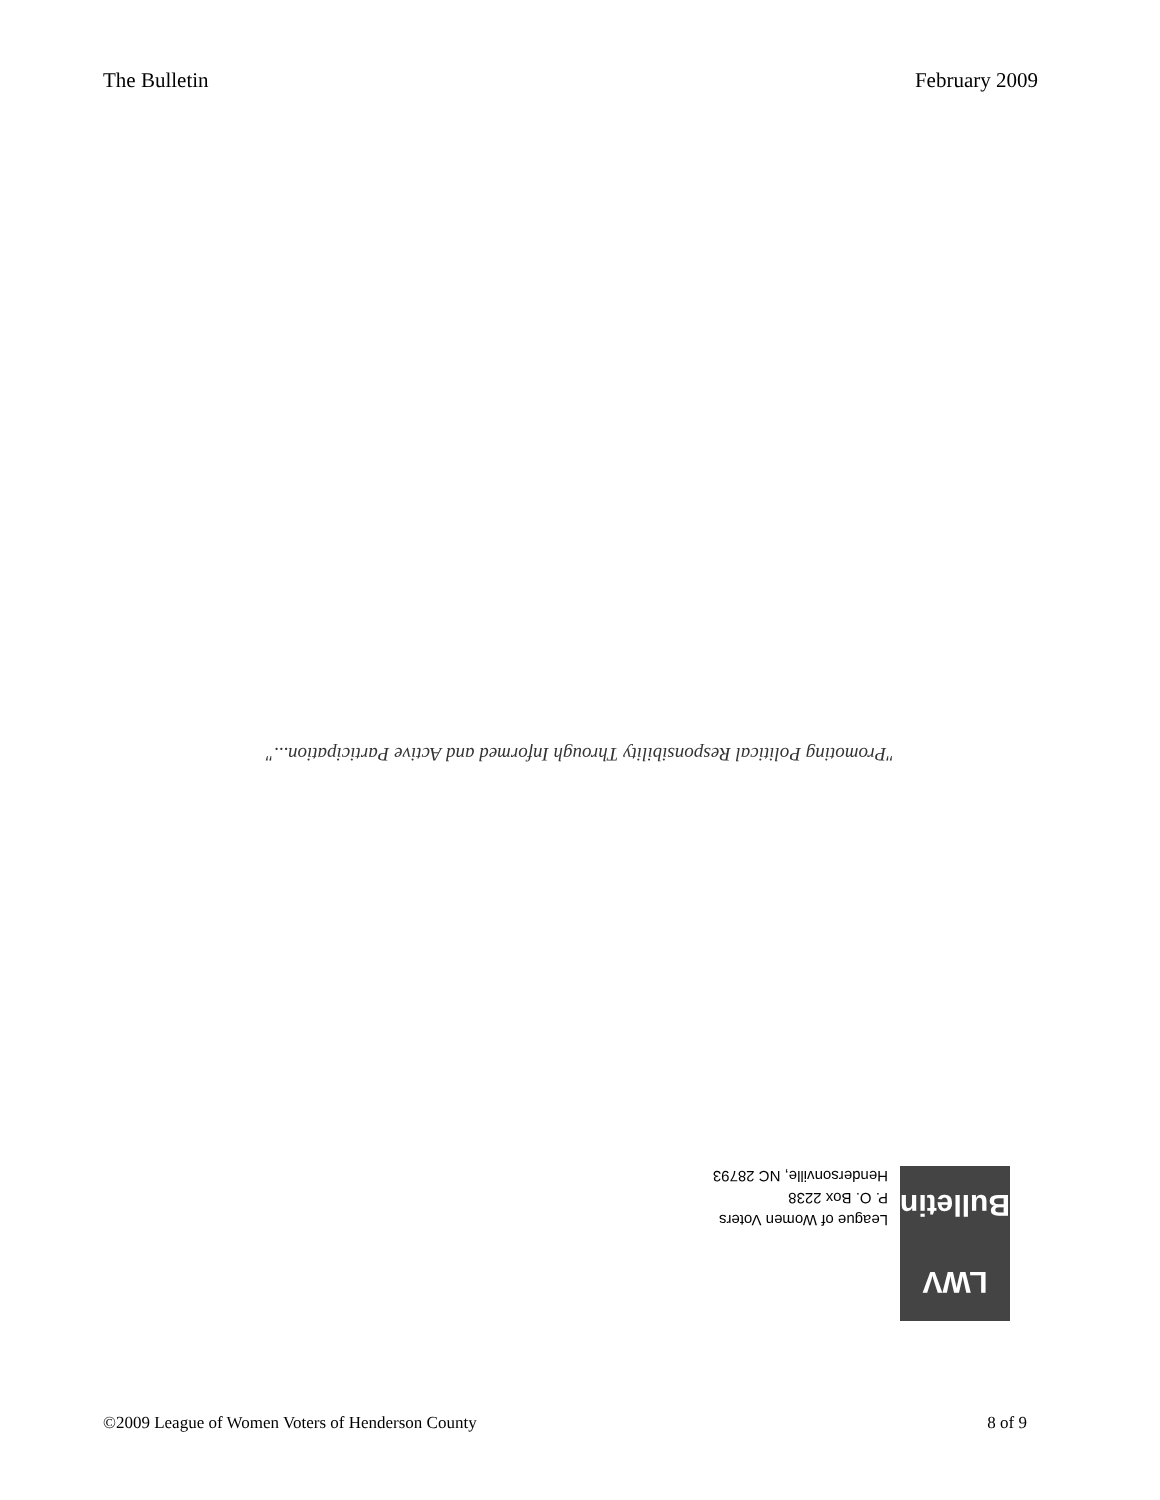The Bulletin February 2009
"Promoting Political Responsibility Through Informed and Active Participation..."
LWV
Bulletin
League of Women Voters
P. O. Box 2238
Hendersonville, NC 28793
©2009 League of Women Voters of Henderson County 8 of 9